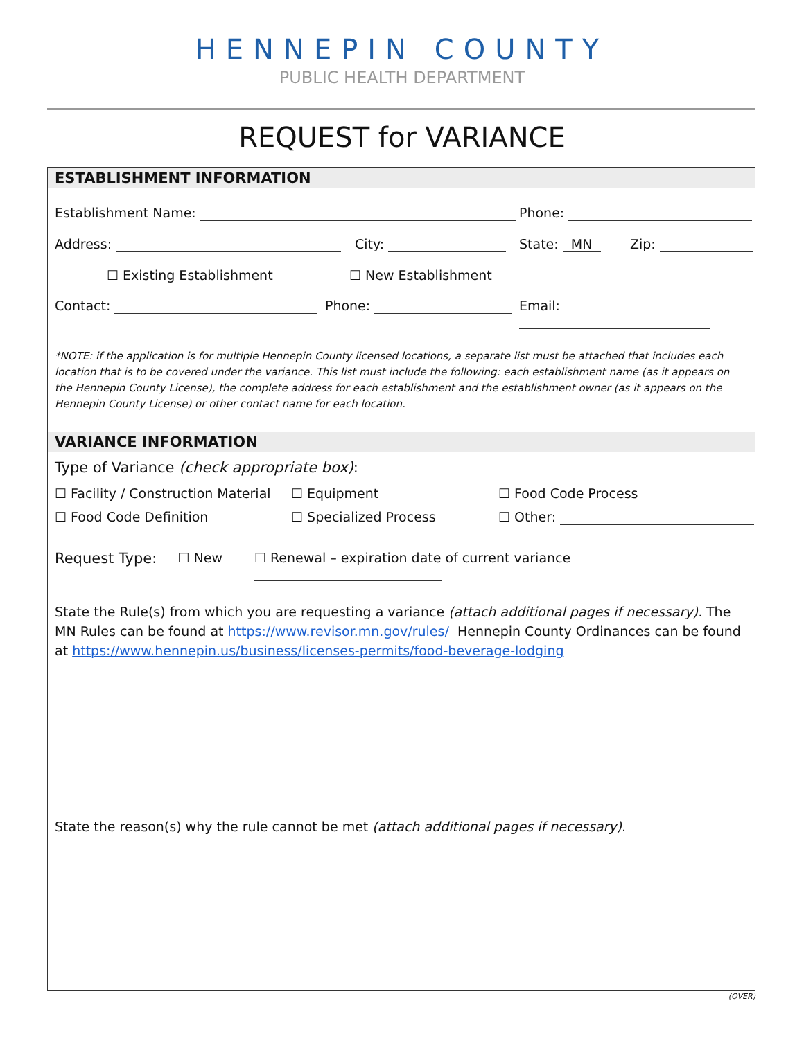HENNEPIN COUNTY
PUBLIC HEALTH DEPARTMENT
REQUEST for VARIANCE
ESTABLISHMENT INFORMATION
Establishment Name: Phone:
Address: City: State: MN Zip:
☐ Existing Establishment ☐ New Establishment
Contact: Phone: Email:
*NOTE: if the application is for multiple Hennepin County licensed locations, a separate list must be attached that includes each location that is to be covered under the variance. This list must include the following: each establishment name (as it appears on the Hennepin County License), the complete address for each establishment and the establishment owner (as it appears on the Hennepin County License) or other contact name for each location.
VARIANCE INFORMATION
Type of Variance (check appropriate box):
☐ Facility / Construction Material ☐ Equipment ☐ Food Code Process
☐ Food Code Definition ☐ Specialized Process ☐ Other:
Request Type: ☐ New ☐ Renewal – expiration date of current variance
State the Rule(s) from which you are requesting a variance (attach additional pages if necessary). The MN Rules can be found at https://www.revisor.mn.gov/rules/ Hennepin County Ordinances can be found at https://www.hennepin.us/business/licenses-permits/food-beverage-lodging
State the reason(s) why the rule cannot be met (attach additional pages if necessary).
(OVER)